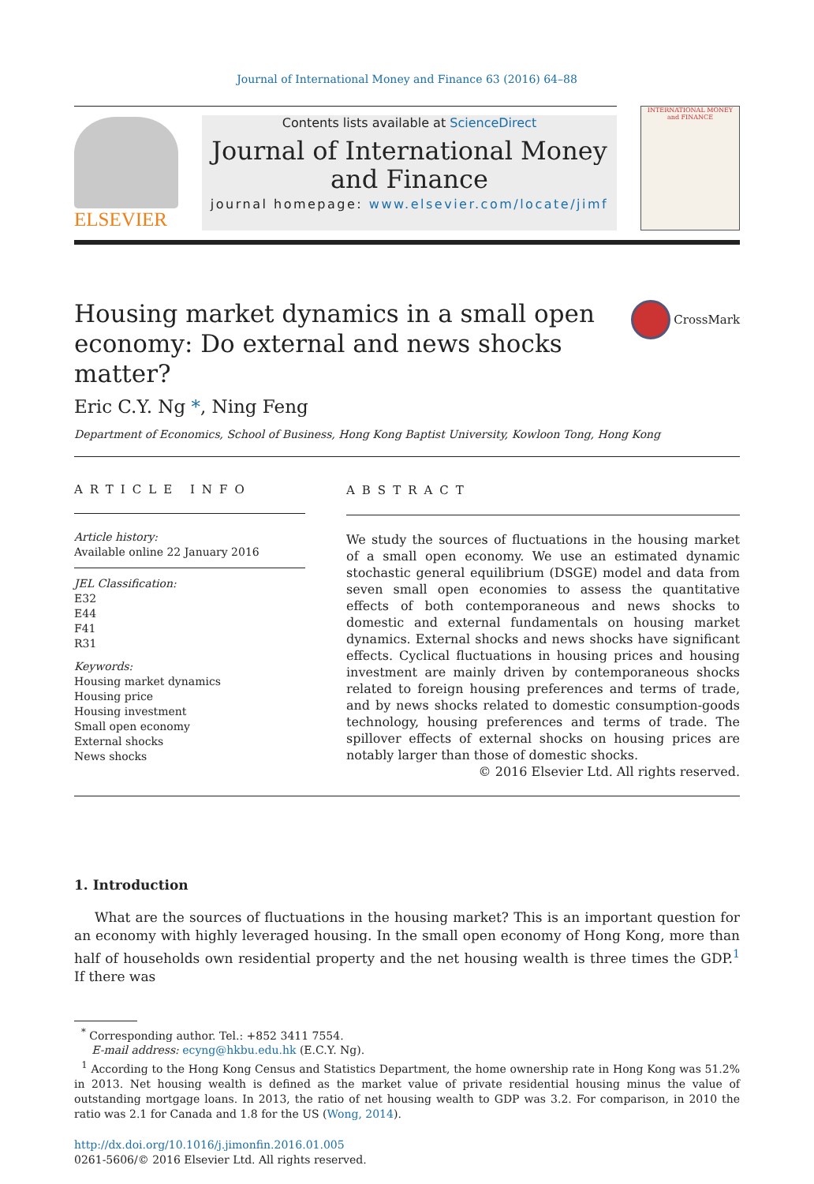Journal of International Money and Finance 63 (2016) 64–88
ELSEVIER
Contents lists available at ScienceDirect
Journal of International Money and Finance
journal homepage: www.elsevier.com/locate/jimf
INTERNATIONAL MONEY and FINANCE
Housing market dynamics in a small open economy: Do external and news shocks matter?
CrossMark
Eric C.Y. Ng *, Ning Feng
Department of Economics, School of Business, Hong Kong Baptist University, Kowloon Tong, Hong Kong
ARTICLE INFO
Article history:
Available online 22 January 2016
JEL Classification:
E32
E44
F41
R31
Keywords:
Housing market dynamics
Housing price
Housing investment
Small open economy
External shocks
News shocks
ABSTRACT
We study the sources of fluctuations in the housing market of a small open economy. We use an estimated dynamic stochastic general equilibrium (DSGE) model and data from seven small open economies to assess the quantitative effects of both contemporaneous and news shocks to domestic and external fundamentals on housing market dynamics. External shocks and news shocks have significant effects. Cyclical fluctuations in housing prices and housing investment are mainly driven by contemporaneous shocks related to foreign housing preferences and terms of trade, and by news shocks related to domestic consumption-goods technology, housing preferences and terms of trade. The spillover effects of external shocks on housing prices are notably larger than those of domestic shocks.
© 2016 Elsevier Ltd. All rights reserved.
1. Introduction
What are the sources of fluctuations in the housing market? This is an important question for an economy with highly leveraged housing. In the small open economy of Hong Kong, more than half of households own residential property and the net housing wealth is three times the GDP.<sup>1</sup> If there was
<sup>*</sup> Corresponding author. Tel.: +852 3411 7554.
E-mail address: ecyng@hkbu.edu.hk (E.C.Y. Ng).
<sup>1</sup> According to the Hong Kong Census and Statistics Department, the home ownership rate in Hong Kong was 51.2% in 2013. Net housing wealth is defined as the market value of private residential housing minus the value of outstanding mortgage loans. In 2013, the ratio of net housing wealth to GDP was 3.2. For comparison, in 2010 the ratio was 2.1 for Canada and 1.8 for the US (Wong, 2014).
http://dx.doi.org/10.1016/j.jimonfin.2016.01.005
0261-5606/© 2016 Elsevier Ltd. All rights reserved.